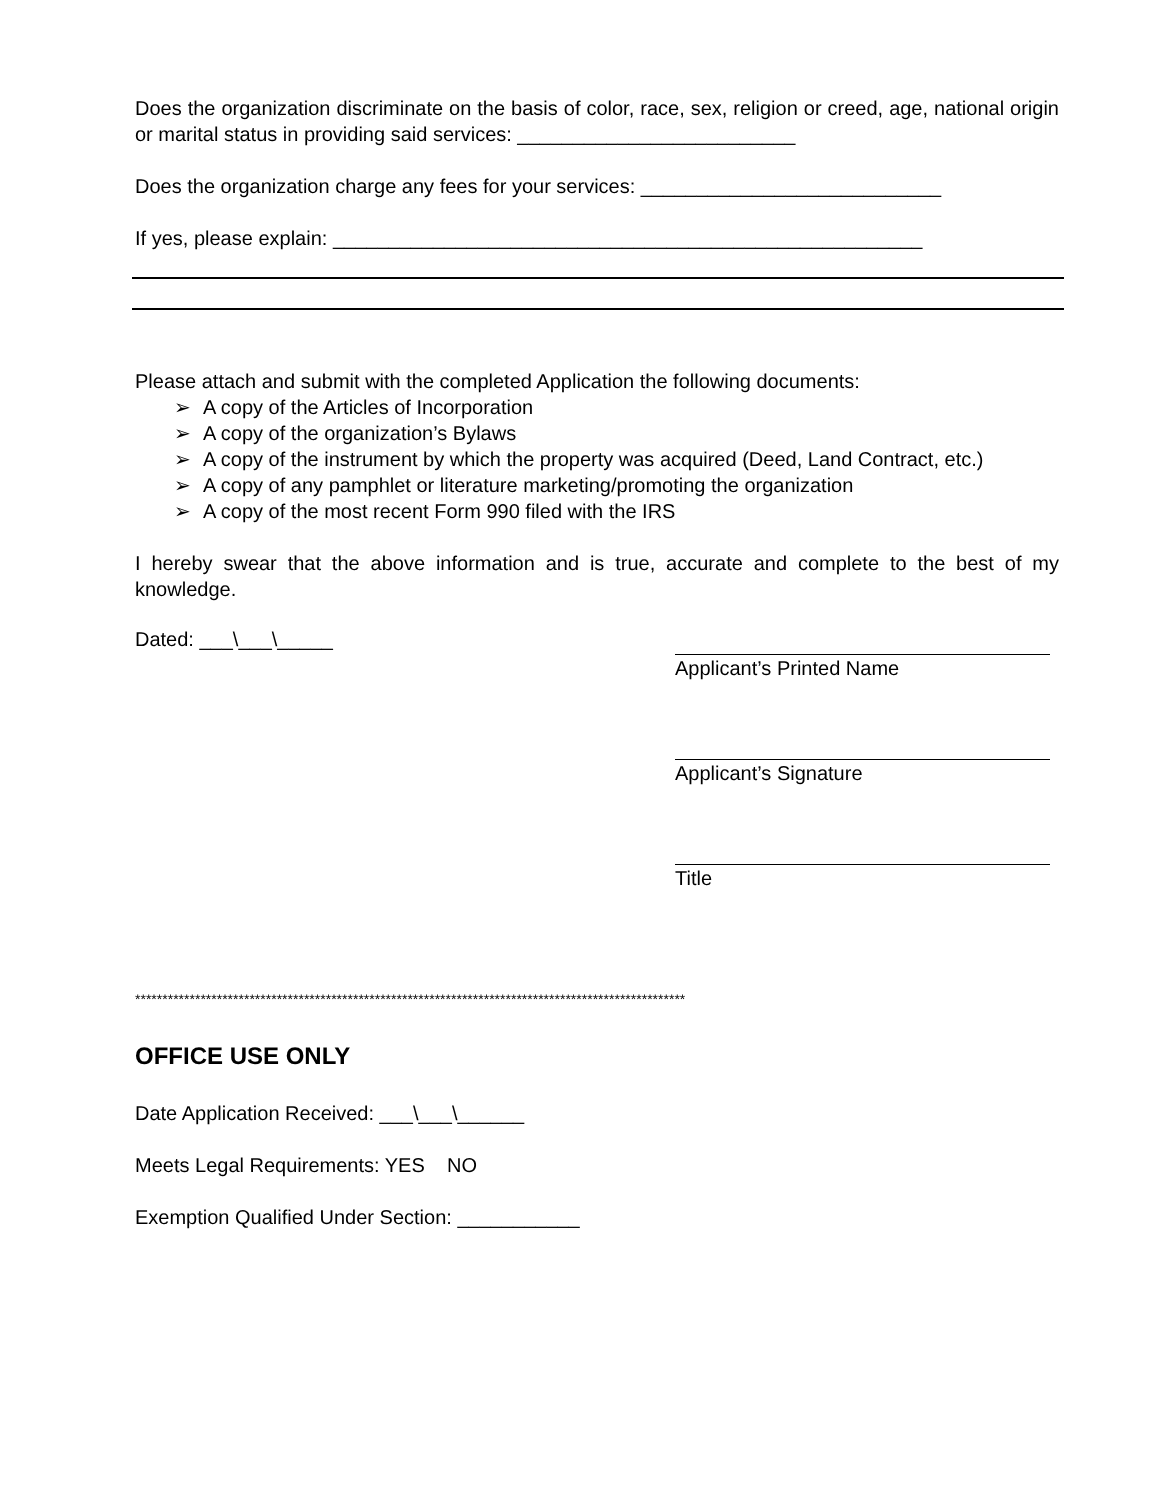Does the organization discriminate on the basis of color, race, sex, religion or creed, age, national origin or marital status in providing said services: _________________________
Does the organization charge any fees for your services: ___________________________
If yes, please explain: _____________________________________________________
Please attach and submit with the completed Application the following documents:
➢ A copy of the Articles of Incorporation
➢ A copy of the organization’s Bylaws
➢ A copy of the instrument by which the property was acquired (Deed, Land Contract, etc.)
➢ A copy of any pamphlet or literature marketing/promoting the organization
➢ A copy of the most recent Form 990 filed with the IRS
I hereby swear that the above information and is true, accurate and complete to the best of my knowledge.
Dated: ___\___\_____
Applicant’s Printed Name
Applicant’s Signature
Title
*****************************************************************************************************
OFFICE USE ONLY
Date Application Received: ___\___\______
Meets Legal Requirements: YES NO
Exemption Qualified Under Section: ___________